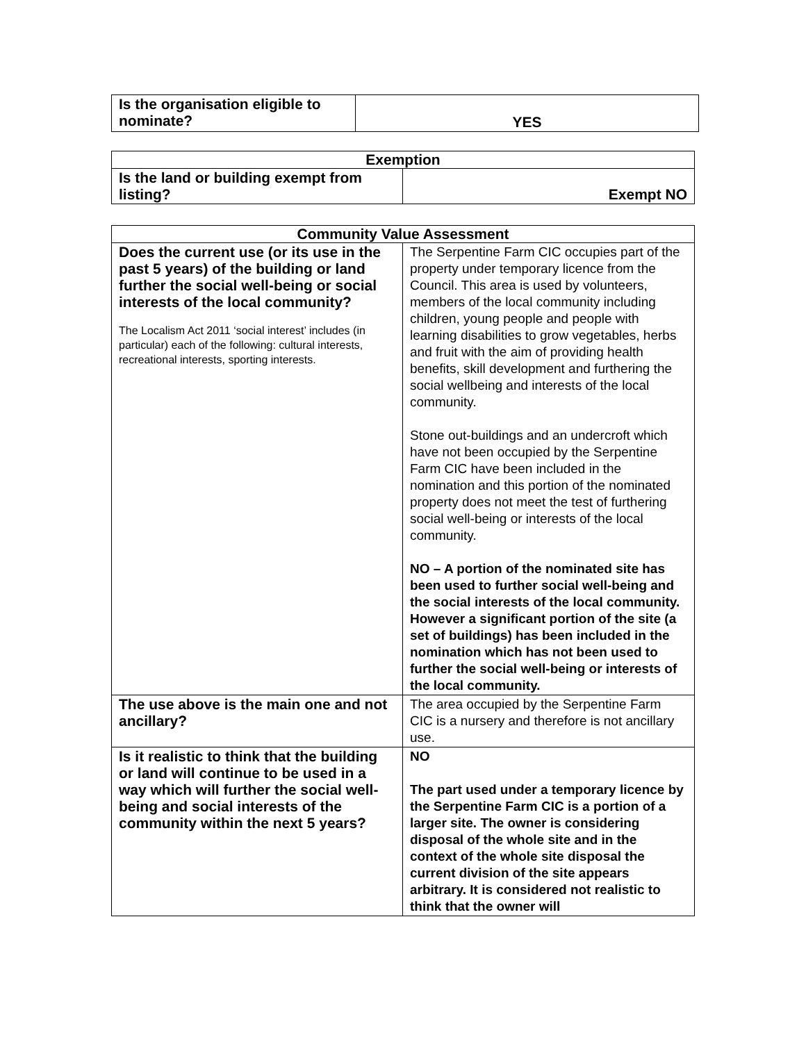| Is the organisation eligible to nominate? | YES |
| Exemption | |
| --- | --- |
| Is the land or building exempt from listing? | Exempt NO |
| Community Value Assessment | |
| --- | --- |
| Does the current use (or its use in the past 5 years) of the building or land further the social well-being or social interests of the local community? The Localism Act 2011 ‘social interest’ includes (in particular) each of the following: cultural interests, recreational interests, sporting interests. | The Serpentine Farm CIC occupies part of the property under temporary licence from the Council. This area is used by volunteers, members of the local community including children, young people and people with learning disabilities to grow vegetables, herbs and fruit with the aim of providing health benefits, skill development and furthering the social wellbeing and interests of the local community. Stone out-buildings and an undercroft which have not been occupied by the Serpentine Farm CIC have been included in the nomination and this portion of the nominated property does not meet the test of furthering social well-being or interests of the local community. NO – A portion of the nominated site has been used to further social well-being and the social interests of the local community. However a significant portion of the site (a set of buildings) has been included in the nomination which has not been used to further the social well-being or interests of the local community. |
| The use above is the main one and not ancillary? | The area occupied by the Serpentine Farm CIC is a nursery and therefore is not ancillary use. |
| Is it realistic to think that the building or land will continue to be used in a way which will further the social well-being and social interests of the community within the next 5 years? | NO The part used under a temporary licence by the Serpentine Farm CIC is a portion of a larger site. The owner is considering disposal of the whole site and in the context of the whole site disposal the current division of the site appears arbitrary. It is considered not realistic to think that the owner will |